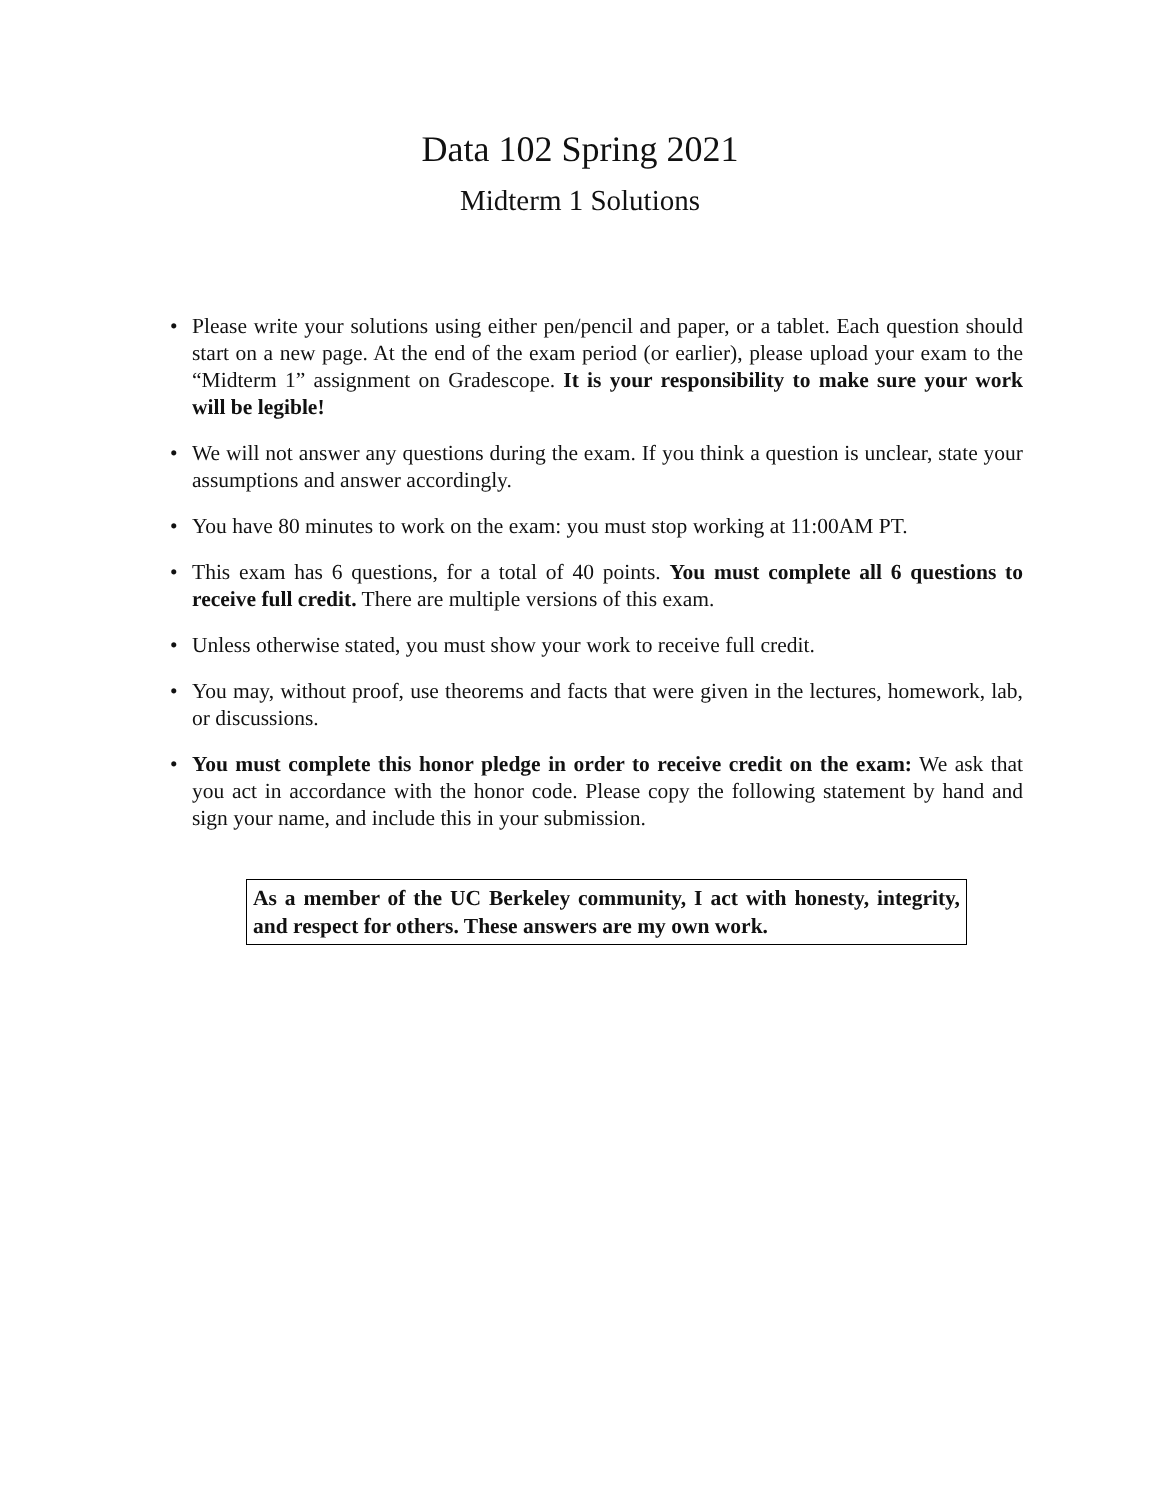Data 102 Spring 2021
Midterm 1 Solutions
• Please write your solutions using either pen/pencil and paper, or a tablet. Each question should start on a new page. At the end of the exam period (or earlier), please upload your exam to the “Midterm 1” assignment on Gradescope. It is your responsibility to make sure your work will be legible!
• We will not answer any questions during the exam. If you think a question is unclear, state your assumptions and answer accordingly.
• You have 80 minutes to work on the exam: you must stop working at 11:00AM PT.
• This exam has 6 questions, for a total of 40 points. You must complete all 6 questions to receive full credit. There are multiple versions of this exam.
• Unless otherwise stated, you must show your work to receive full credit.
• You may, without proof, use theorems and facts that were given in the lectures, homework, lab, or discussions.
• You must complete this honor pledge in order to receive credit on the exam: We ask that you act in accordance with the honor code. Please copy the following statement by hand and sign your name, and include this in your submission.
As a member of the UC Berkeley community, I act with honesty, integrity, and respect for others. These answers are my own work.